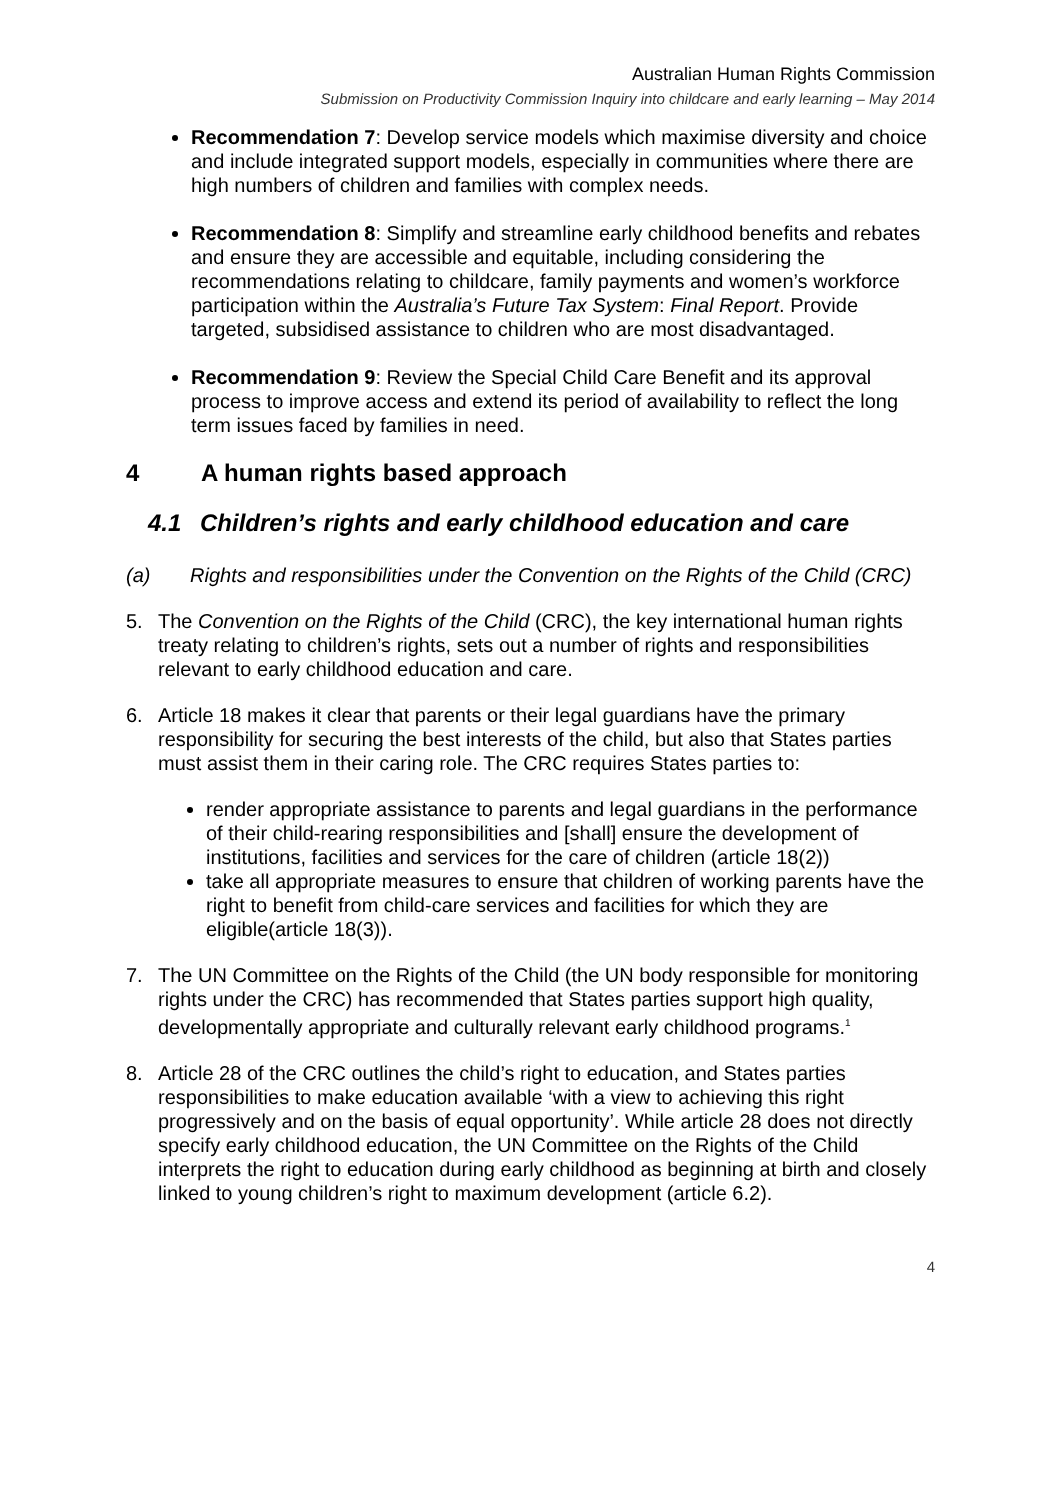Australian Human Rights Commission
Submission on Productivity Commission Inquiry into childcare and early learning – May 2014
Recommendation 7: Develop service models which maximise diversity and choice and include integrated support models, especially in communities where there are high numbers of children and families with complex needs.
Recommendation 8: Simplify and streamline early childhood benefits and rebates and ensure they are accessible and equitable, including considering the recommendations relating to childcare, family payments and women’s workforce participation within the Australia’s Future Tax System: Final Report. Provide targeted, subsidised assistance to children who are most disadvantaged.
Recommendation 9: Review the Special Child Care Benefit and its approval process to improve access and extend its period of availability to reflect the long term issues faced by families in need.
4 A human rights based approach
4.1 Children’s rights and early childhood education and care
(a) Rights and responsibilities under the Convention on the Rights of the Child (CRC)
5. The Convention on the Rights of the Child (CRC), the key international human rights treaty relating to children’s rights, sets out a number of rights and responsibilities relevant to early childhood education and care.
6. Article 18 makes it clear that parents or their legal guardians have the primary responsibility for securing the best interests of the child, but also that States parties must assist them in their caring role. The CRC requires States parties to:
render appropriate assistance to parents and legal guardians in the performance of their child-rearing responsibilities and [shall] ensure the development of institutions, facilities and services for the care of children (article 18(2))
take all appropriate measures to ensure that children of working parents have the right to benefit from child-care services and facilities for which they are eligible(article 18(3)).
7. The UN Committee on the Rights of the Child (the UN body responsible for monitoring rights under the CRC) has recommended that States parties support high quality, developmentally appropriate and culturally relevant early childhood programs.<sup>1</sup>
8. Article 28 of the CRC outlines the child’s right to education, and States parties responsibilities to make education available ‘with a view to achieving this right progressively and on the basis of equal opportunity’. While article 28 does not directly specify early childhood education, the UN Committee on the Rights of the Child interprets the right to education during early childhood as beginning at birth and closely linked to young children’s right to maximum development (article 6.2).
4